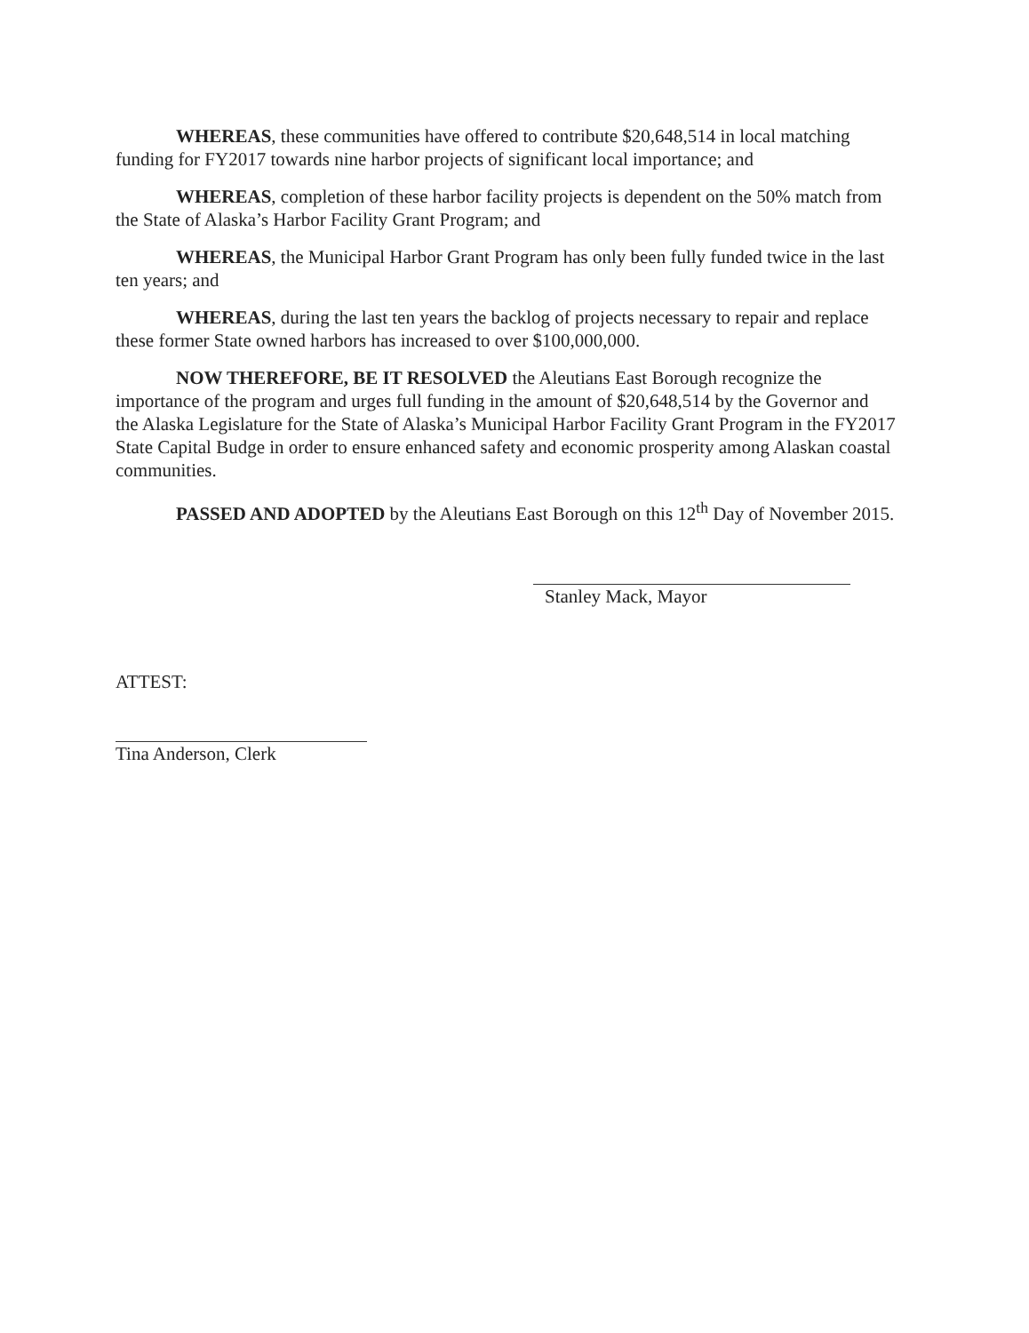WHEREAS, these communities have offered to contribute $20,648,514 in local matching funding for FY2017 towards nine harbor projects of significant local importance; and
WHEREAS, completion of these harbor facility projects is dependent on the 50% match from the State of Alaska’s Harbor Facility Grant Program; and
WHEREAS, the Municipal Harbor Grant Program has only been fully funded twice in the last ten years; and
WHEREAS, during the last ten years the backlog of projects necessary to repair and replace these former State owned harbors has increased to over $100,000,000.
NOW THEREFORE, BE IT RESOLVED the Aleutians East Borough recognize the importance of the program and urges full funding in the amount of $20,648,514 by the Governor and the Alaska Legislature for the State of Alaska’s Municipal Harbor Facility Grant Program in the FY2017 State Capital Budge in order to ensure enhanced safety and economic prosperity among Alaskan coastal communities.
PASSED AND ADOPTED by the Aleutians East Borough on this 12<sup>th</sup> Day of November 2015.
Stanley Mack, Mayor
ATTEST:
Tina Anderson, Clerk